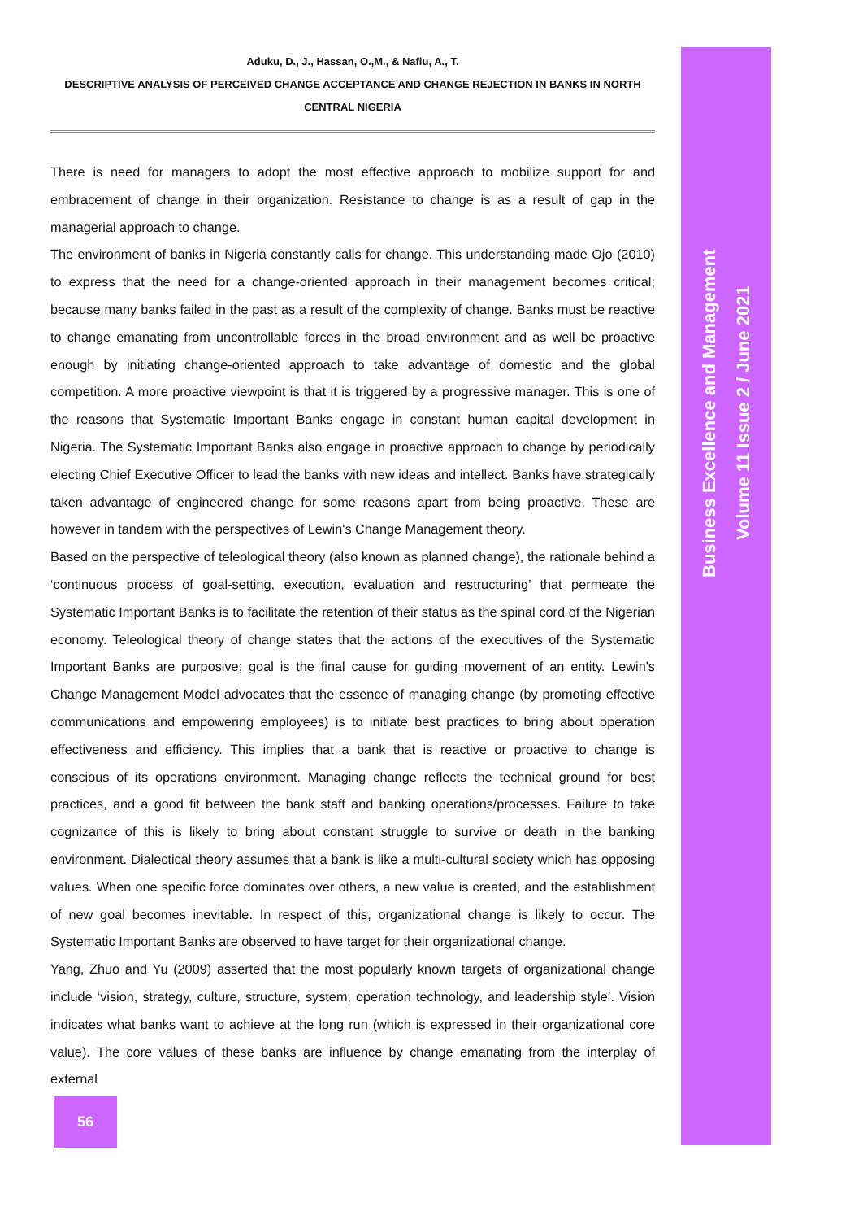Aduku, D., J., Hassan, O.,M., & Nafiu, A., T.
DESCRIPTIVE ANALYSIS OF PERCEIVED CHANGE ACCEPTANCE AND CHANGE REJECTION IN BANKS IN NORTH CENTRAL NIGERIA
There is need for managers to adopt the most effective approach to mobilize support for and embracement of change in their organization. Resistance to change is as a result of gap in the managerial approach to change.
The environment of banks in Nigeria constantly calls for change. This understanding made Ojo (2010) to express that the need for a change-oriented approach in their management becomes critical; because many banks failed in the past as a result of the complexity of change. Banks must be reactive to change emanating from uncontrollable forces in the broad environment and as well be proactive enough by initiating change-oriented approach to take advantage of domestic and the global competition. A more proactive viewpoint is that it is triggered by a progressive manager. This is one of the reasons that Systematic Important Banks engage in constant human capital development in Nigeria. The Systematic Important Banks also engage in proactive approach to change by periodically electing Chief Executive Officer to lead the banks with new ideas and intellect. Banks have strategically taken advantage of engineered change for some reasons apart from being proactive. These are however in tandem with the perspectives of Lewin's Change Management theory.
Based on the perspective of teleological theory (also known as planned change), the rationale behind a ‘continuous process of goal-setting, execution, evaluation and restructuring’ that permeate the Systematic Important Banks is to facilitate the retention of their status as the spinal cord of the Nigerian economy. Teleological theory of change states that the actions of the executives of the Systematic Important Banks are purposive; goal is the final cause for guiding movement of an entity. Lewin's Change Management Model advocates that the essence of managing change (by promoting effective communications and empowering employees) is to initiate best practices to bring about operation effectiveness and efficiency. This implies that a bank that is reactive or proactive to change is conscious of its operations environment. Managing change reflects the technical ground for best practices, and a good fit between the bank staff and banking operations/processes. Failure to take cognizance of this is likely to bring about constant struggle to survive or death in the banking environment. Dialectical theory assumes that a bank is like a multi-cultural society which has opposing values. When one specific force dominates over others, a new value is created, and the establishment of new goal becomes inevitable. In respect of this, organizational change is likely to occur. The Systematic Important Banks are observed to have target for their organizational change.
Yang, Zhuo and Yu (2009) asserted that the most popularly known targets of organizational change include ‘vision, strategy, culture, structure, system, operation technology, and leadership style’. Vision indicates what banks want to achieve at the long run (which is expressed in their organizational core value). The core values of these banks are influence by change emanating from the interplay of external
Business Excellence and Management
Volume 11 Issue 2 / June 2021
56